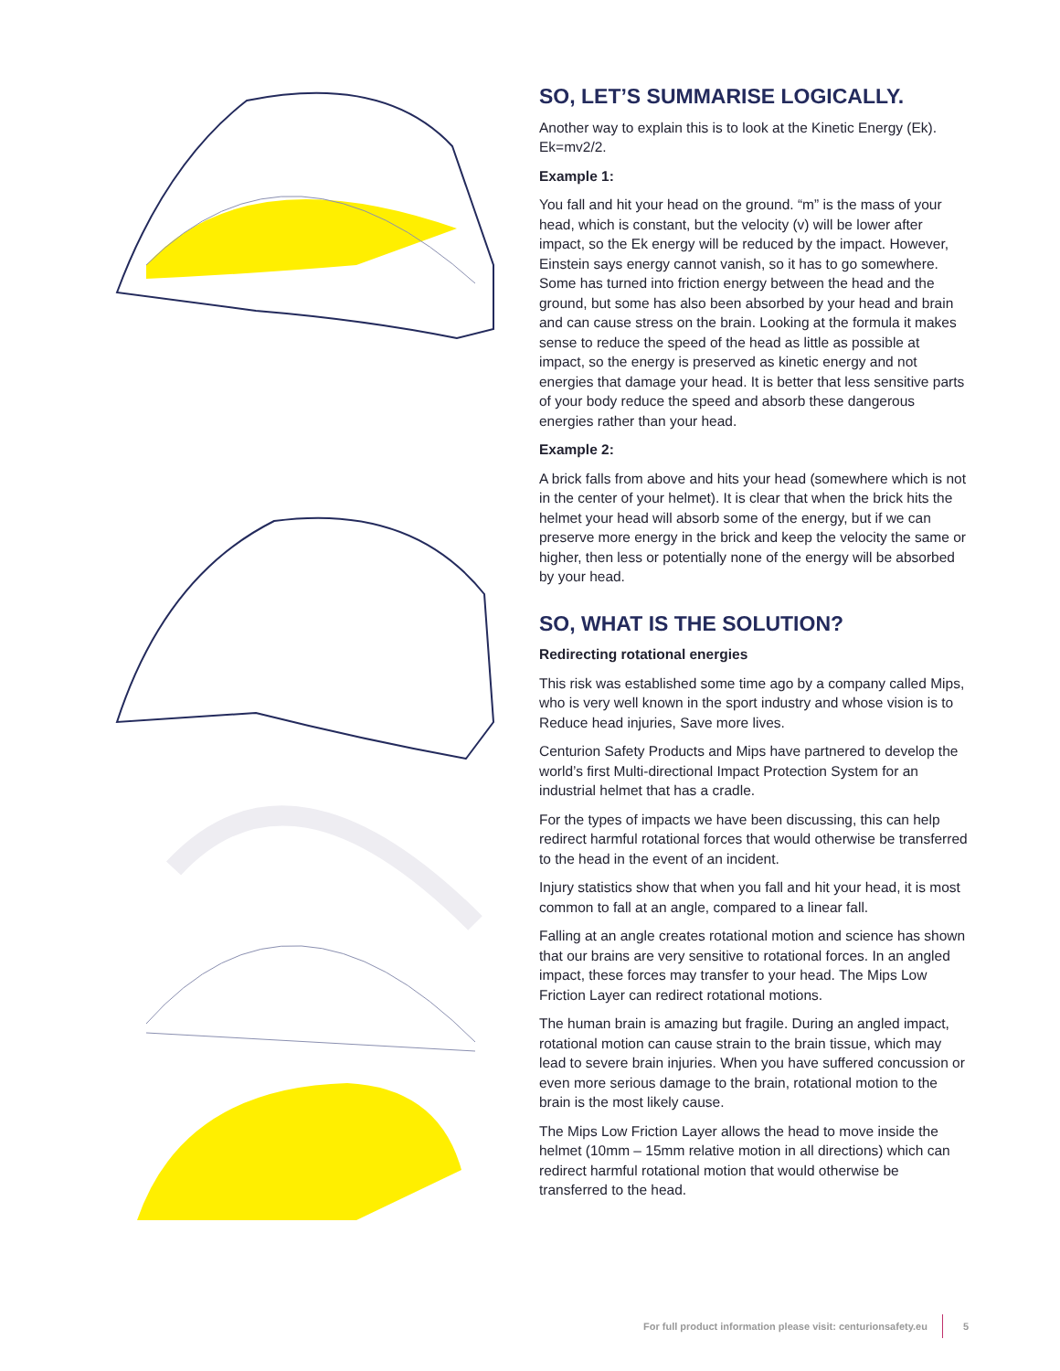SO, LET’S SUMMARISE LOGICALLY.
Another way to explain this is to look at the Kinetic Energy (Ek). Ek=mv2/2.
Example 1:
You fall and hit your head on the ground. “m” is the mass of your head, which is constant, but the velocity (v) will be lower after impact, so the Ek energy will be reduced by the impact. However, Einstein says energy cannot vanish, so it has to go somewhere. Some has turned into friction energy between the head and the ground, but some has also been absorbed by your head and brain and can cause stress on the brain. Looking at the formula it makes sense to reduce the speed of the head as little as possible at impact, so the energy is preserved as kinetic energy and not energies that damage your head. It is better that less sensitive parts of your body reduce the speed and absorb these dangerous energies rather than your head.
Example 2:
A brick falls from above and hits your head (somewhere which is not in the center of your helmet). It is clear that when the brick hits the helmet your head will absorb some of the energy, but if we can preserve more energy in the brick and keep the velocity the same or higher, then less or potentially none of the energy will be absorbed by your head.
SO, WHAT IS THE SOLUTION?
Redirecting rotational energies
This risk was established some time ago by a company called Mips, who is very well known in the sport industry and whose vision is to Reduce head injuries, Save more lives.
Centurion Safety Products and Mips have partnered to develop the world’s first Multi-directional Impact Protection System for an industrial helmet that has a cradle.
For the types of impacts we have been discussing, this can help redirect harmful rotational forces that would otherwise be transferred to the head in the event of an incident.
Injury statistics show that when you fall and hit your head, it is most common to fall at an angle, compared to a linear fall.
Falling at an angle creates rotational motion and science has shown that our brains are very sensitive to rotational forces. In an angled impact, these forces may transfer to your head. The Mips Low Friction Layer can redirect rotational motions.
The human brain is amazing but fragile. During an angled impact, rotational motion can cause strain to the brain tissue, which may lead to severe brain injuries. When you have suffered concussion or even more serious damage to the brain, rotational motion to the brain is the most likely cause.
The Mips Low Friction Layer allows the head to move inside the helmet (10mm – 15mm relative motion in all directions) which can redirect harmful rotational motion that would otherwise be transferred to the head.
For full product information please visit: centurionsafety.eu 5